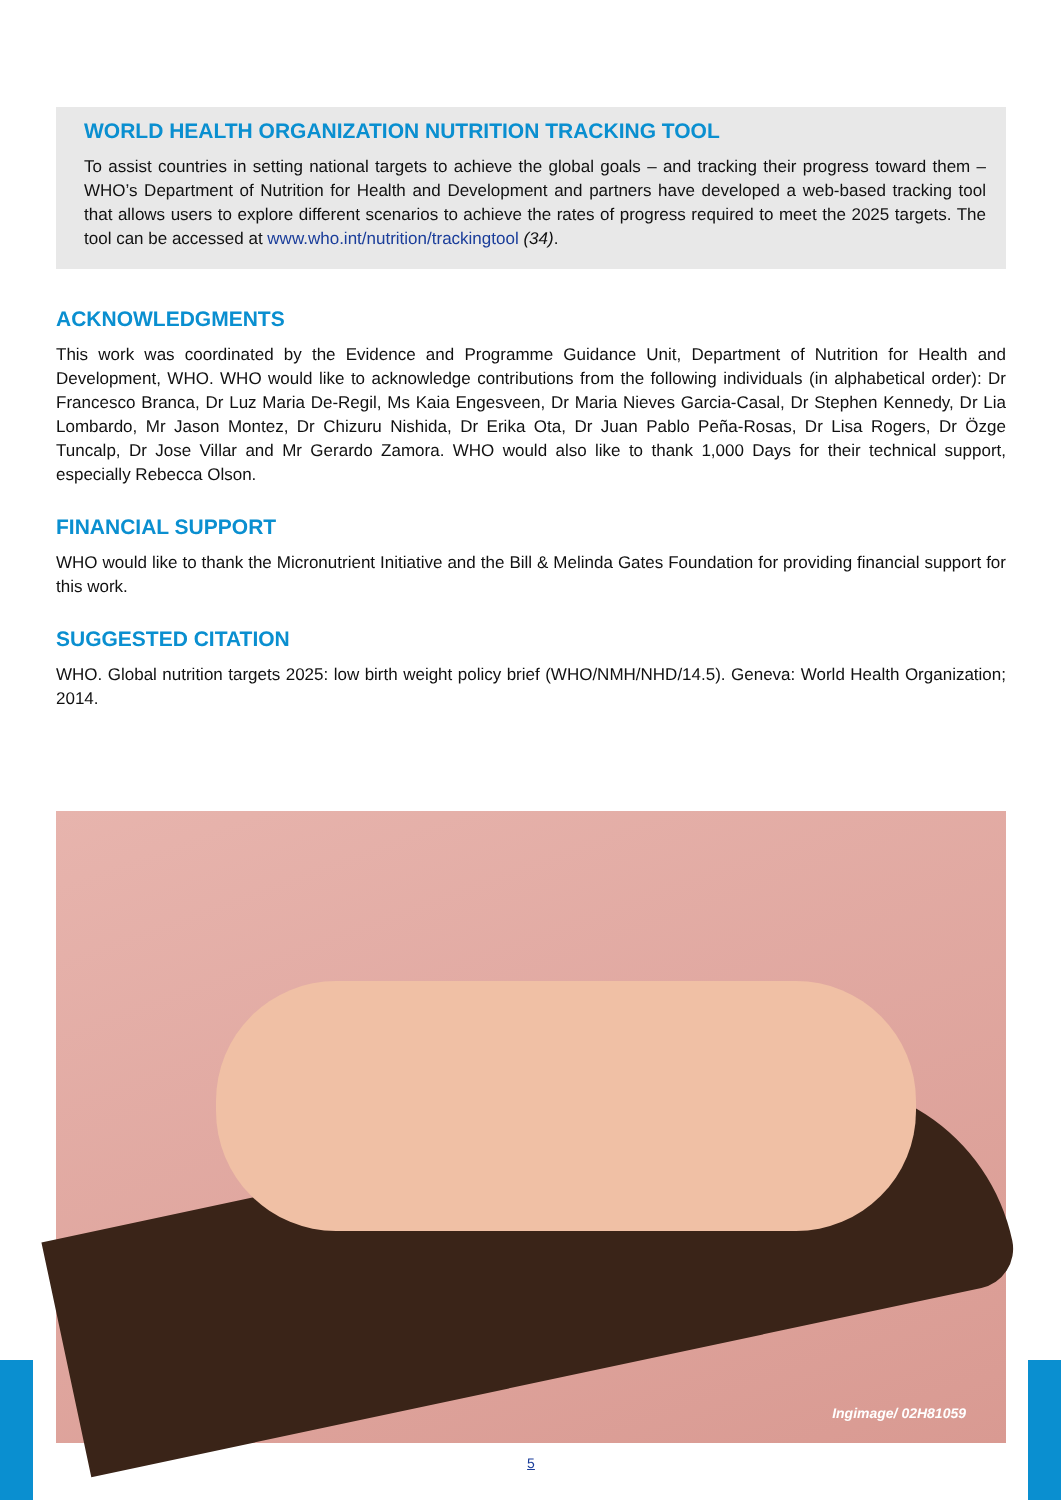WORLD HEALTH ORGANIZATION NUTRITION TRACKING TOOL
To assist countries in setting national targets to achieve the global goals – and tracking their progress toward them – WHO’s Department of Nutrition for Health and Development and partners have developed a web-based tracking tool that allows users to explore different scenarios to achieve the rates of progress required to meet the 2025 targets. The tool can be accessed at www.who.int/nutrition/trackingtool (34).
ACKNOWLEDGMENTS
This work was coordinated by the Evidence and Programme Guidance Unit, Department of Nutrition for Health and Development, WHO. WHO would like to acknowledge contributions from the following individuals (in alphabetical order): Dr Francesco Branca, Dr Luz Maria De-Regil, Ms Kaia Engesveen, Dr Maria Nieves Garcia-Casal, Dr Stephen Kennedy, Dr Lia Lombardo, Mr Jason Montez, Dr Chizuru Nishida, Dr Erika Ota, Dr Juan Pablo Peña-Rosas, Dr Lisa Rogers, Dr Özge Tuncalp, Dr Jose Villar and Mr Gerardo Zamora. WHO would also like to thank 1,000 Days for their technical support, especially Rebecca Olson.
FINANCIAL SUPPORT
WHO would like to thank the Micronutrient Initiative and the Bill & Melinda Gates Foundation for providing financial support for this work.
SUGGESTED CITATION
WHO. Global nutrition targets 2025: low birth weight policy brief (WHO/NMH/NHD/14.5). Geneva: World Health Organization; 2014.
Ingimage/ 02H81059
5